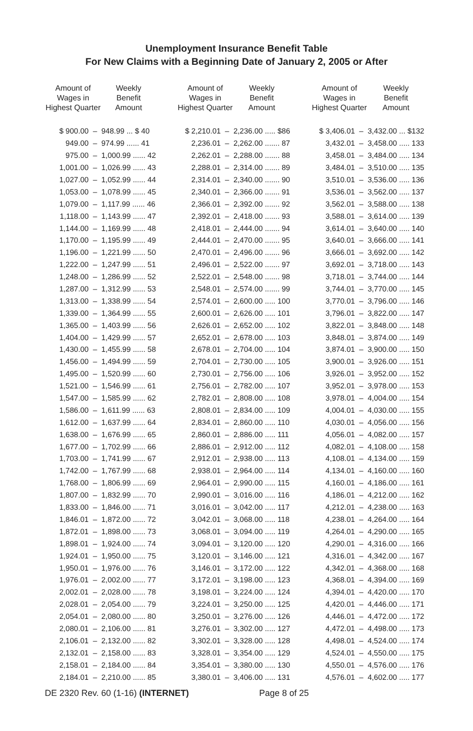Unemployment Insurance Benefit Table
For New Claims with a Beginning Date of January 2, 2005 or After
| Amount of Wages in Highest Quarter | | Weekly Benefit Amount |
| --- | --- | --- |
| $ 900.00 | – | 948.99 ... $ 40 |
| 949.00 | – | 974.99 ...... 41 |
| 975.00 | – | 1,000.99 ...... 42 |
| 1,001.00 | – | 1,026.99 ...... 43 |
| 1,027.00 | – | 1,052.99 ...... 44 |
| 1,053.00 | – | 1,078.99 ...... 45 |
| 1,079.00 | – | 1,117.99 ...... 46 |
| 1,118.00 | – | 1,143.99 ...... 47 |
| 1,144.00 | – | 1,169.99 ...... 48 |
| 1,170.00 | – | 1,195.99 ...... 49 |
| 1,196.00 | – | 1,221.99 ...... 50 |
| 1,222.00 | – | 1,247.99 ...... 51 |
| 1,248.00 | – | 1,286.99 ...... 52 |
| 1,287.00 | – | 1,312.99 ...... 53 |
| 1,313.00 | – | 1,338.99 ...... 54 |
| 1,339.00 | – | 1,364.99 ...... 55 |
| 1,365.00 | – | 1,403.99 ...... 56 |
| 1,404.00 | – | 1,429.99 ...... 57 |
| 1,430.00 | – | 1,455.99 ...... 58 |
| 1,456.00 | – | 1,494.99 ...... 59 |
| 1,495.00 | – | 1,520.99 ...... 60 |
| 1,521.00 | – | 1,546.99 ...... 61 |
| 1,547.00 | – | 1,585.99 ...... 62 |
| 1,586.00 | – | 1,611.99 ...... 63 |
| 1,612.00 | – | 1,637.99 ...... 64 |
| 1,638.00 | – | 1,676.99 ...... 65 |
| 1,677.00 | – | 1,702.99 ...... 66 |
| 1,703.00 | – | 1,741.99 ...... 67 |
| 1,742.00 | – | 1,767.99 ...... 68 |
| 1,768.00 | – | 1,806.99 ...... 69 |
| 1,807.00 | – | 1,832.99 ...... 70 |
| 1,833.00 | – | 1,846.00 ...... 71 |
| 1,846.01 | – | 1,872.00 ...... 72 |
| 1,872.01 | – | 1,898.00 ...... 73 |
| 1,898.01 | – | 1,924.00 ...... 74 |
| 1,924.01 | – | 1,950.00 ...... 75 |
| 1,950.01 | – | 1,976.00 ...... 76 |
| 1,976.01 | – | 2,002.00 ...... 77 |
| 2,002.01 | – | 2,028.00 ...... 78 |
| 2,028.01 | – | 2,054.00 ...... 79 |
| 2,054.01 | – | 2,080.00 ...... 80 |
| 2,080.01 | – | 2,106.00 ...... 81 |
| 2,106.01 | – | 2,132.00 ...... 82 |
| 2,132.01 | – | 2,158.00 ...... 83 |
| 2,158.01 | – | 2,184.00 ...... 84 |
| 2,184.01 | – | 2,210.00 ...... 85 |
| Amount of Wages in Highest Quarter | | Weekly Benefit Amount |
| --- | --- | --- |
| $ 2,210.01 | – | 2,236.00 ..... $86 |
| 2,236.01 | – | 2,262.00 ....... 87 |
| 2,262.01 | – | 2,288.00 ....... 88 |
| 2,288.01 | – | 2,314.00 ....... 89 |
| 2,314.01 | – | 2,340.00 ....... 90 |
| 2,340.01 | – | 2,366.00 ....... 91 |
| 2,366.01 | – | 2,392.00 ....... 92 |
| 2,392.01 | – | 2,418.00 ....... 93 |
| 2,418.01 | – | 2,444.00 ....... 94 |
| 2,444.01 | – | 2,470.00 ....... 95 |
| 2,470.01 | – | 2,496.00 ....... 96 |
| 2,496.01 | – | 2,522.00 ....... 97 |
| 2,522.01 | – | 2,548.00 ....... 98 |
| 2,548.01 | – | 2,574.00 ....... 99 |
| 2,574.01 | – | 2,600.00 ..... 100 |
| 2,600.01 | – | 2,626.00 ..... 101 |
| 2,626.01 | – | 2,652.00 ..... 102 |
| 2,652.01 | – | 2,678.00 ..... 103 |
| 2,678.01 | – | 2,704.00 ..... 104 |
| 2,704.01 | – | 2,730.00 ..... 105 |
| 2,730.01 | – | 2,756.00 ..... 106 |
| 2,756.01 | – | 2,782.00 ..... 107 |
| 2,782.01 | – | 2,808.00 ..... 108 |
| 2,808.01 | – | 2,834.00 ..... 109 |
| 2,834.01 | – | 2,860.00 ..... 110 |
| 2,860.01 | – | 2,886.00 ..... 111 |
| 2,886.01 | – | 2,912.00 ..... 112 |
| 2,912.01 | – | 2,938.00 ..... 113 |
| 2,938.01 | – | 2,964.00 ..... 114 |
| 2,964.01 | – | 2,990.00 ..... 115 |
| 2,990.01 | – | 3,016.00 ..... 116 |
| 3,016.01 | – | 3,042.00 ..... 117 |
| 3,042.01 | – | 3,068.00 ..... 118 |
| 3,068.01 | – | 3,094.00 ..... 119 |
| 3,094.01 | – | 3,120.00 ..... 120 |
| 3,120.01 | – | 3,146.00 ..... 121 |
| 3,146.01 | – | 3,172.00 ..... 122 |
| 3,172.01 | – | 3,198.00 ..... 123 |
| 3,198.01 | – | 3,224.00 ..... 124 |
| 3,224.01 | – | 3,250.00 ..... 125 |
| 3,250.01 | – | 3,276.00 ..... 126 |
| 3,276.01 | – | 3,302.00 ..... 127 |
| 3,302.01 | – | 3,328.00 ..... 128 |
| 3,328.01 | – | 3,354.00 ..... 129 |
| 3,354.01 | – | 3,380.00 ..... 130 |
| 3,380.01 | – | 3,406.00 ..... 131 |
| Amount of Wages in Highest Quarter | | Weekly Benefit Amount |
| --- | --- | --- |
| $ 3,406.01 | – | 3,432.00 ... $132 |
| 3,432.01 | – | 3,458.00 ..... 133 |
| 3,458.01 | – | 3,484.00 ..... 134 |
| 3,484.01 | – | 3,510.00 ..... 135 |
| 3,510.01 | – | 3,536.00 ..... 136 |
| 3,536.01 | – | 3,562.00 ..... 137 |
| 3,562.01 | – | 3,588.00 ..... 138 |
| 3,588.01 | – | 3,614.00 ..... 139 |
| 3,614.01 | – | 3,640.00 ..... 140 |
| 3,640.01 | – | 3,666.00 ..... 141 |
| 3,666.01 | – | 3,692.00 ..... 142 |
| 3,692.01 | – | 3,718.00 ..... 143 |
| 3,718.01 | – | 3,744.00 ..... 144 |
| 3,744.01 | – | 3,770.00 ..... 145 |
| 3,770.01 | – | 3,796.00 ..... 146 |
| 3,796.01 | – | 3,822.00 ..... 147 |
| 3,822.01 | – | 3,848.00 ..... 148 |
| 3,848.01 | – | 3,874.00 ..... 149 |
| 3,874.01 | – | 3,900.00 ..... 150 |
| 3,900.01 | – | 3,926.00 ..... 151 |
| 3,926.01 | – | 3,952.00 ..... 152 |
| 3,952.01 | – | 3,978.00 ..... 153 |
| 3,978.01 | – | 4,004.00 ..... 154 |
| 4,004.01 | – | 4,030.00 ..... 155 |
| 4,030.01 | – | 4,056.00 ..... 156 |
| 4,056.01 | – | 4,082.00 ..... 157 |
| 4,082.01 | – | 4,108.00 ..... 158 |
| 4,108.01 | – | 4,134.00 ..... 159 |
| 4,134.01 | – | 4,160.00 ..... 160 |
| 4,160.01 | – | 4,186.00 ..... 161 |
| 4,186.01 | – | 4,212.00 ..... 162 |
| 4,212.01 | – | 4,238.00 ..... 163 |
| 4,238.01 | – | 4,264.00 ..... 164 |
| 4,264.01 | – | 4,290.00 ..... 165 |
| 4,290.01 | – | 4,316.00 ..... 166 |
| 4,316.01 | – | 4,342.00 ..... 167 |
| 4,342.01 | – | 4,368.00 ..... 168 |
| 4,368.01 | – | 4,394.00 ..... 169 |
| 4,394.01 | – | 4,420.00 ..... 170 |
| 4,420.01 | – | 4,446.00 ..... 171 |
| 4,446.01 | – | 4,472.00 ..... 172 |
| 4,472.01 | – | 4,498.00 ..... 173 |
| 4,498.01 | – | 4,524.00 ..... 174 |
| 4,524.01 | – | 4,550.00 ..... 175 |
| 4,550.01 | – | 4,576.00 ..... 176 |
| 4,576.01 | – | 4,602.00 ..... 177 |
DE 2320 Rev. 60 (1-16) (INTERNET) Page 8 of 25